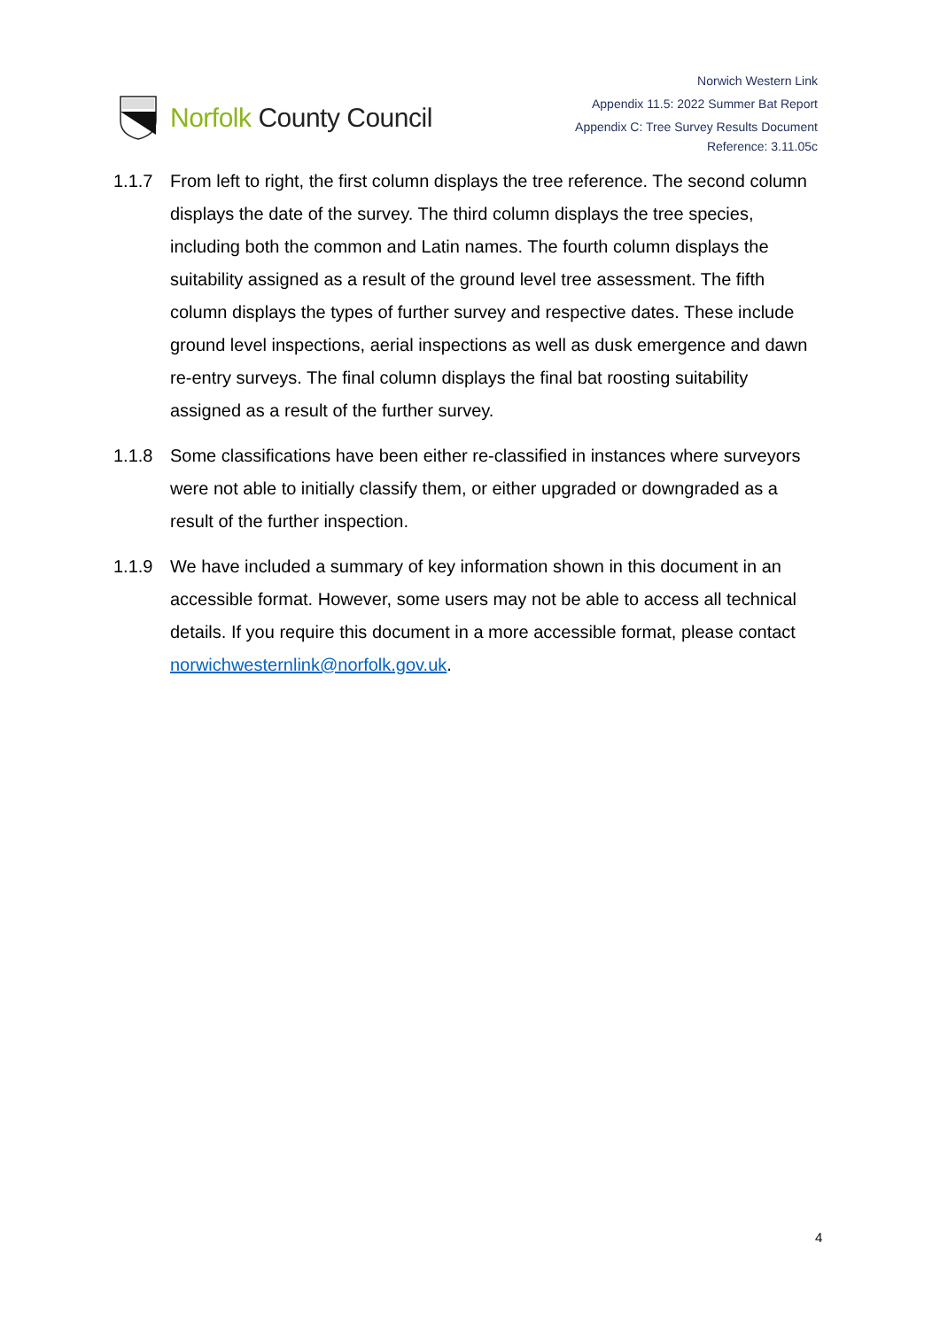Norfolk County Council
Norwich Western Link
Appendix 11.5: 2022 Summer Bat Report
Appendix C: Tree Survey Results Document
Reference: 3.11.05c
1.1.7 From left to right, the first column displays the tree reference. The second column displays the date of the survey. The third column displays the tree species, including both the common and Latin names. The fourth column displays the suitability assigned as a result of the ground level tree assessment. The fifth column displays the types of further survey and respective dates. These include ground level inspections, aerial inspections as well as dusk emergence and dawn re-entry surveys. The final column displays the final bat roosting suitability assigned as a result of the further survey.
1.1.8 Some classifications have been either re-classified in instances where surveyors were not able to initially classify them, or either upgraded or downgraded as a result of the further inspection.
1.1.9 We have included a summary of key information shown in this document in an accessible format. However, some users may not be able to access all technical details. If you require this document in a more accessible format, please contact norwichwesternlink@norfolk.gov.uk.
4